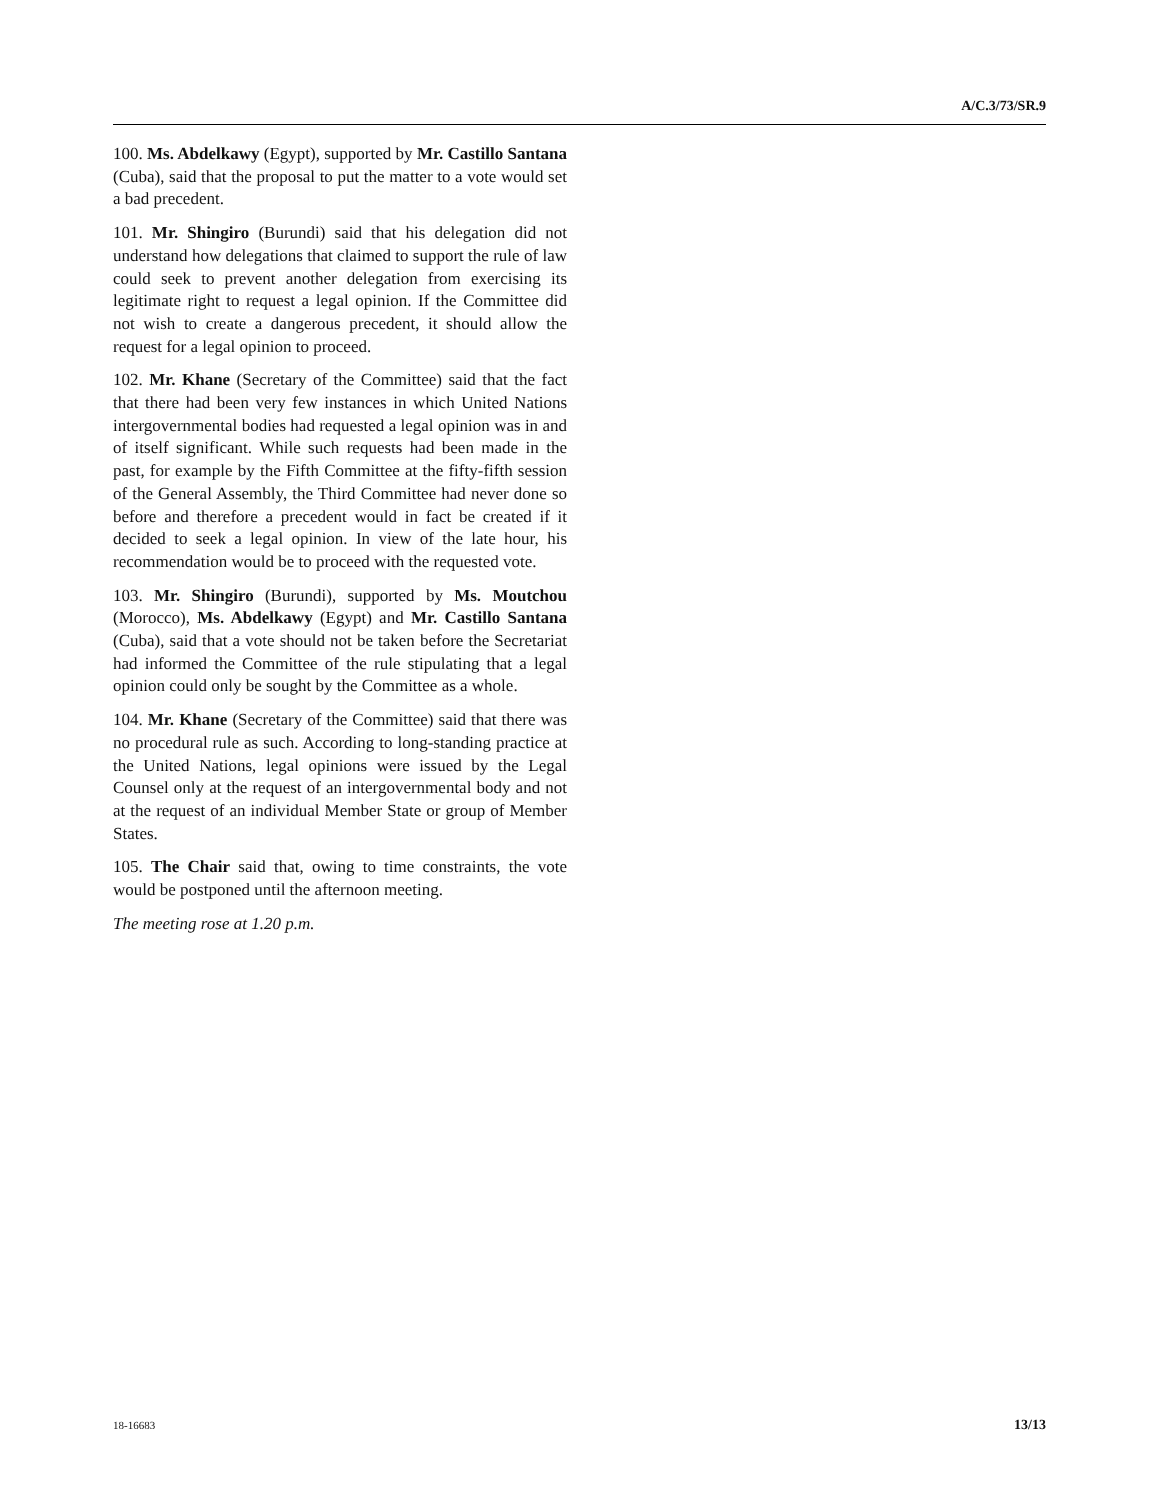A/C.3/73/SR.9
100. Ms. Abdelkawy (Egypt), supported by Mr. Castillo Santana (Cuba), said that the proposal to put the matter to a vote would set a bad precedent.
101. Mr. Shingiro (Burundi) said that his delegation did not understand how delegations that claimed to support the rule of law could seek to prevent another delegation from exercising its legitimate right to request a legal opinion. If the Committee did not wish to create a dangerous precedent, it should allow the request for a legal opinion to proceed.
102. Mr. Khane (Secretary of the Committee) said that the fact that there had been very few instances in which United Nations intergovernmental bodies had requested a legal opinion was in and of itself significant. While such requests had been made in the past, for example by the Fifth Committee at the fifty-fifth session of the General Assembly, the Third Committee had never done so before and therefore a precedent would in fact be created if it decided to seek a legal opinion. In view of the late hour, his recommendation would be to proceed with the requested vote.
103. Mr. Shingiro (Burundi), supported by Ms. Moutchou (Morocco), Ms. Abdelkawy (Egypt) and Mr. Castillo Santana (Cuba), said that a vote should not be taken before the Secretariat had informed the Committee of the rule stipulating that a legal opinion could only be sought by the Committee as a whole.
104. Mr. Khane (Secretary of the Committee) said that there was no procedural rule as such. According to long-standing practice at the United Nations, legal opinions were issued by the Legal Counsel only at the request of an intergovernmental body and not at the request of an individual Member State or group of Member States.
105. The Chair said that, owing to time constraints, the vote would be postponed until the afternoon meeting.
The meeting rose at 1.20 p.m.
18-16683 13/13